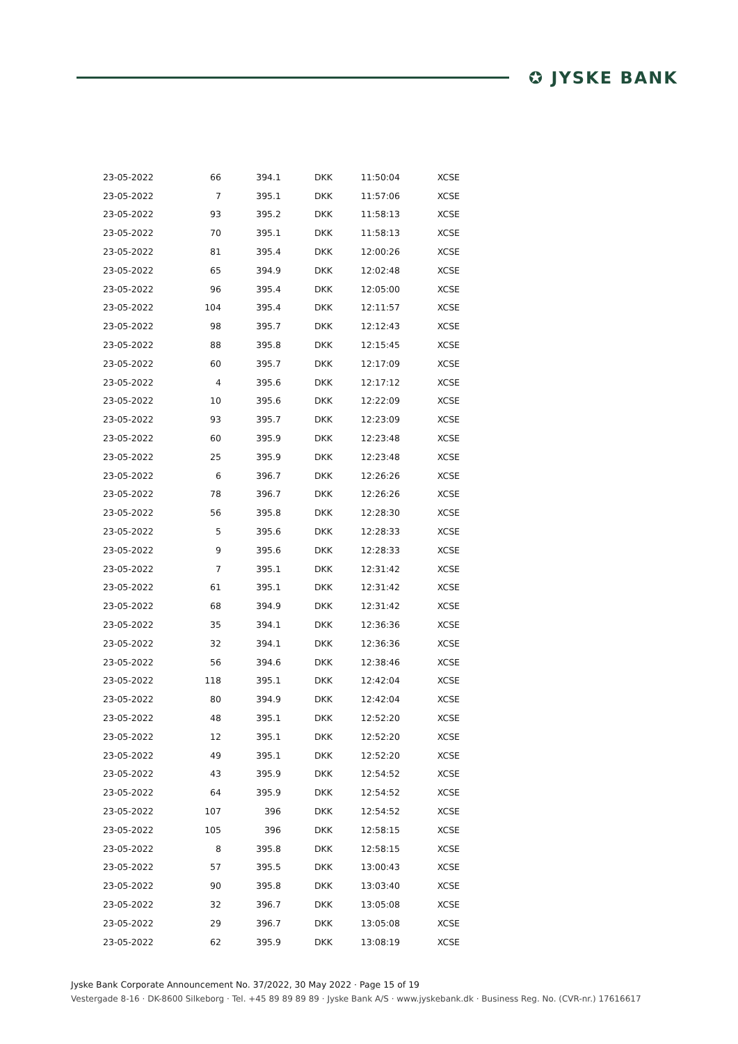✪ JYSKE BANK
| 23-05-2022 | 66 | 394.1 | DKK | 11:50:04 | XCSE |
| 23-05-2022 | 7 | 395.1 | DKK | 11:57:06 | XCSE |
| 23-05-2022 | 93 | 395.2 | DKK | 11:58:13 | XCSE |
| 23-05-2022 | 70 | 395.1 | DKK | 11:58:13 | XCSE |
| 23-05-2022 | 81 | 395.4 | DKK | 12:00:26 | XCSE |
| 23-05-2022 | 65 | 394.9 | DKK | 12:02:48 | XCSE |
| 23-05-2022 | 96 | 395.4 | DKK | 12:05:00 | XCSE |
| 23-05-2022 | 104 | 395.4 | DKK | 12:11:57 | XCSE |
| 23-05-2022 | 98 | 395.7 | DKK | 12:12:43 | XCSE |
| 23-05-2022 | 88 | 395.8 | DKK | 12:15:45 | XCSE |
| 23-05-2022 | 60 | 395.7 | DKK | 12:17:09 | XCSE |
| 23-05-2022 | 4 | 395.6 | DKK | 12:17:12 | XCSE |
| 23-05-2022 | 10 | 395.6 | DKK | 12:22:09 | XCSE |
| 23-05-2022 | 93 | 395.7 | DKK | 12:23:09 | XCSE |
| 23-05-2022 | 60 | 395.9 | DKK | 12:23:48 | XCSE |
| 23-05-2022 | 25 | 395.9 | DKK | 12:23:48 | XCSE |
| 23-05-2022 | 6 | 396.7 | DKK | 12:26:26 | XCSE |
| 23-05-2022 | 78 | 396.7 | DKK | 12:26:26 | XCSE |
| 23-05-2022 | 56 | 395.8 | DKK | 12:28:30 | XCSE |
| 23-05-2022 | 5 | 395.6 | DKK | 12:28:33 | XCSE |
| 23-05-2022 | 9 | 395.6 | DKK | 12:28:33 | XCSE |
| 23-05-2022 | 7 | 395.1 | DKK | 12:31:42 | XCSE |
| 23-05-2022 | 61 | 395.1 | DKK | 12:31:42 | XCSE |
| 23-05-2022 | 68 | 394.9 | DKK | 12:31:42 | XCSE |
| 23-05-2022 | 35 | 394.1 | DKK | 12:36:36 | XCSE |
| 23-05-2022 | 32 | 394.1 | DKK | 12:36:36 | XCSE |
| 23-05-2022 | 56 | 394.6 | DKK | 12:38:46 | XCSE |
| 23-05-2022 | 118 | 395.1 | DKK | 12:42:04 | XCSE |
| 23-05-2022 | 80 | 394.9 | DKK | 12:42:04 | XCSE |
| 23-05-2022 | 48 | 395.1 | DKK | 12:52:20 | XCSE |
| 23-05-2022 | 12 | 395.1 | DKK | 12:52:20 | XCSE |
| 23-05-2022 | 49 | 395.1 | DKK | 12:52:20 | XCSE |
| 23-05-2022 | 43 | 395.9 | DKK | 12:54:52 | XCSE |
| 23-05-2022 | 64 | 395.9 | DKK | 12:54:52 | XCSE |
| 23-05-2022 | 107 | 396 | DKK | 12:54:52 | XCSE |
| 23-05-2022 | 105 | 396 | DKK | 12:58:15 | XCSE |
| 23-05-2022 | 8 | 395.8 | DKK | 12:58:15 | XCSE |
| 23-05-2022 | 57 | 395.5 | DKK | 13:00:43 | XCSE |
| 23-05-2022 | 90 | 395.8 | DKK | 13:03:40 | XCSE |
| 23-05-2022 | 32 | 396.7 | DKK | 13:05:08 | XCSE |
| 23-05-2022 | 29 | 396.7 | DKK | 13:05:08 | XCSE |
| 23-05-2022 | 62 | 395.9 | DKK | 13:08:19 | XCSE |
Jyske Bank Corporate Announcement No. 37/2022, 30 May 2022 · Page 15 of 19
Vestergade 8-16 · DK-8600 Silkeborg · Tel. +45 89 89 89 89 · Jyske Bank A/S · www.jyskebank.dk · Business Reg. No. (CVR-nr.) 17616617